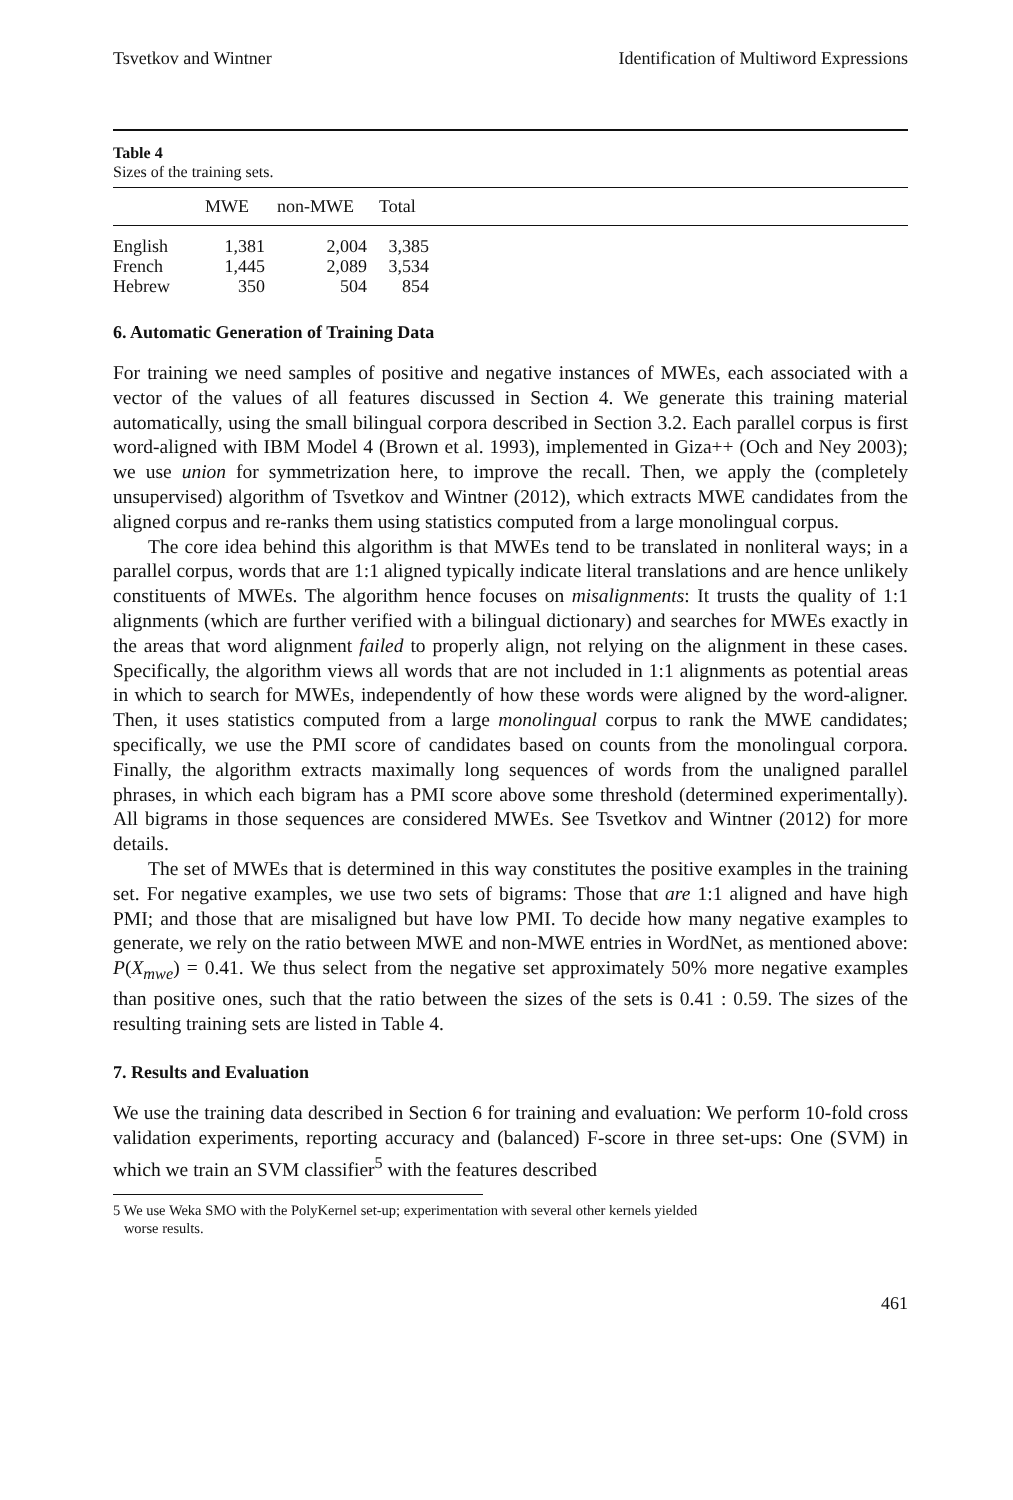Tsvetkov and Wintner Identification of Multiword Expressions
Table 4
Sizes of the training sets.
| | MWE | non-MWE | Total | |
| --- | --- | --- | --- | --- |
| English | 1,381 | 2,004 | 3,385 | |
| French | 1,445 | 2,089 | 3,534 | |
| Hebrew | 350 | 504 | 854 | |
6. Automatic Generation of Training Data
For training we need samples of positive and negative instances of MWEs, each associated with a vector of the values of all features discussed in Section 4. We generate this training material automatically, using the small bilingual corpora described in Section 3.2. Each parallel corpus is first word-aligned with IBM Model 4 (Brown et al. 1993), implemented in Giza++ (Och and Ney 2003); we use union for symmetrization here, to improve the recall. Then, we apply the (completely unsupervised) algorithm of Tsvetkov and Wintner (2012), which extracts MWE candidates from the aligned corpus and re-ranks them using statistics computed from a large monolingual corpus.
The core idea behind this algorithm is that MWEs tend to be translated in nonliteral ways; in a parallel corpus, words that are 1:1 aligned typically indicate literal translations and are hence unlikely constituents of MWEs. The algorithm hence focuses on misalignments: It trusts the quality of 1:1 alignments (which are further verified with a bilingual dictionary) and searches for MWEs exactly in the areas that word alignment failed to properly align, not relying on the alignment in these cases. Specifically, the algorithm views all words that are not included in 1:1 alignments as potential areas in which to search for MWEs, independently of how these words were aligned by the word-aligner. Then, it uses statistics computed from a large monolingual corpus to rank the MWE candidates; specifically, we use the PMI score of candidates based on counts from the monolingual corpora. Finally, the algorithm extracts maximally long sequences of words from the unaligned parallel phrases, in which each bigram has a PMI score above some threshold (determined experimentally). All bigrams in those sequences are considered MWEs. See Tsvetkov and Wintner (2012) for more details.
The set of MWEs that is determined in this way constitutes the positive examples in the training set. For negative examples, we use two sets of bigrams: Those that are 1:1 aligned and have high PMI; and those that are misaligned but have low PMI. To decide how many negative examples to generate, we rely on the ratio between MWE and non-MWE entries in WordNet, as mentioned above: P(X<sub>mwe</sub>) = 0.41. We thus select from the negative set approximately 50% more negative examples than positive ones, such that the ratio between the sizes of the sets is 0.41 : 0.59. The sizes of the resulting training sets are listed in Table 4.
7. Results and Evaluation
We use the training data described in Section 6 for training and evaluation: We perform 10-fold cross validation experiments, reporting accuracy and (balanced) F-score in three set-ups: One (SVM) in which we train an SVM classifier<sup>5</sup> with the features described
5 We use Weka SMO with the PolyKernel set-up; experimentation with several other kernels yielded
worse results.
461